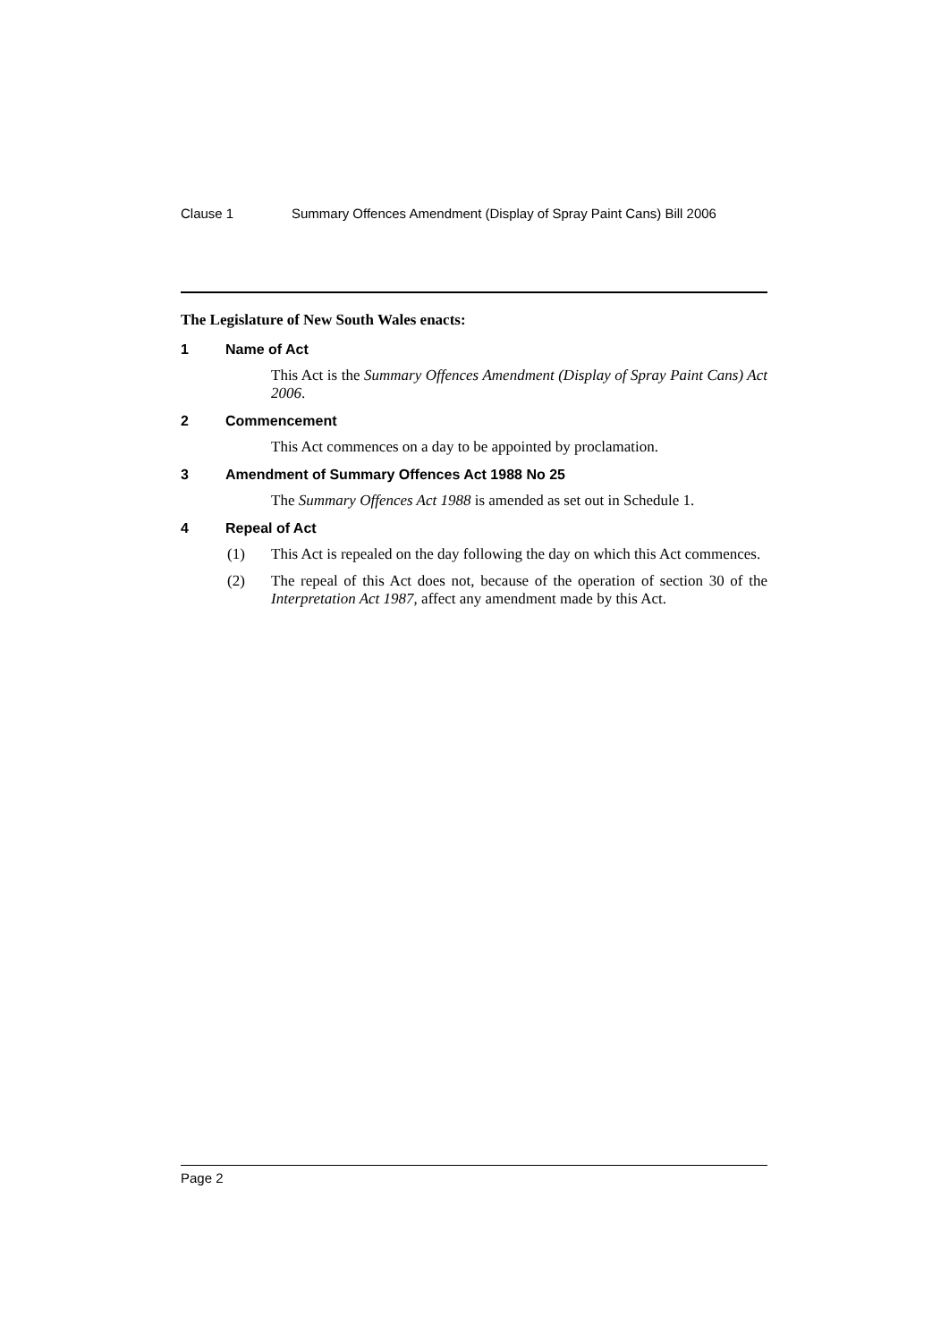Clause 1 Summary Offences Amendment (Display of Spray Paint Cans) Bill 2006
The Legislature of New South Wales enacts:
1 Name of Act
This Act is the Summary Offences Amendment (Display of Spray Paint Cans) Act 2006.
2 Commencement
This Act commences on a day to be appointed by proclamation.
3 Amendment of Summary Offences Act 1988 No 25
The Summary Offences Act 1988 is amended as set out in Schedule 1.
4 Repeal of Act
(1) This Act is repealed on the day following the day on which this Act commences.
(2) The repeal of this Act does not, because of the operation of section 30 of the Interpretation Act 1987, affect any amendment made by this Act.
Page 2